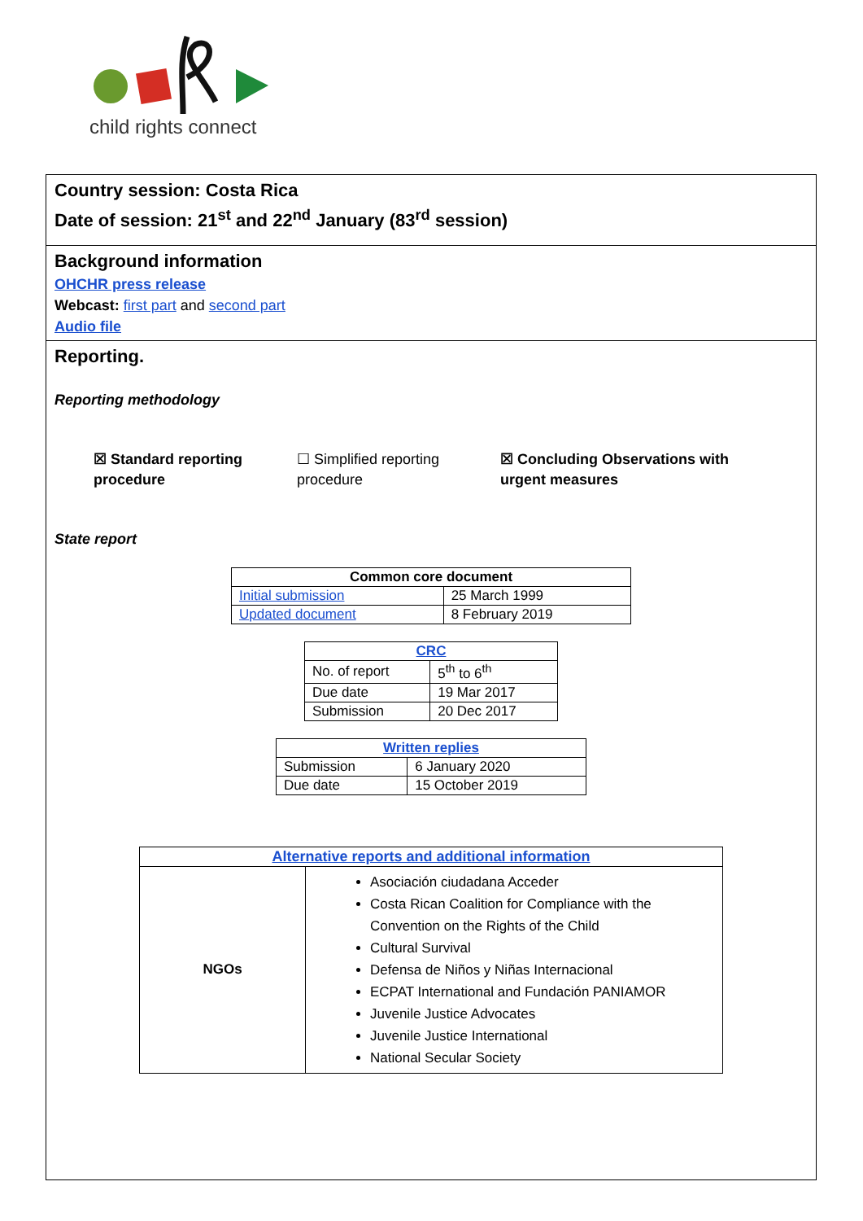child rights connect
Country session: Costa Rica
Date of session: 21<sup>st</sup> and 22<sup>nd</sup> January (83<sup>rd</sup> session)
Background information
OHCHR press release
Webcast: first part and second part
Audio file
Reporting.
Reporting methodology
☒ Standard reporting procedure
☐ Simplified reporting procedure
☒ Concluding Observations with urgent measures
State report
| Common core document | |
| --- | --- |
| Initial submission | 25 March 1999 |
| Updated document | 8 February 2019 |
| CRC | |
| --- | --- |
| No. of report | 5<sup>th</sup> to 6<sup>th</sup> |
| Due date | 19 Mar 2017 |
| Submission | 20 Dec 2017 |
| Written replies | |
| --- | --- |
| Submission | 6 January 2020 |
| Due date | 15 October 2019 |
| Alternative reports and additional information | |
| --- | --- |
| NGOs | Asociación ciudadana Acceder Costa Rican Coalition for Compliance with the Convention on the Rights of the Child Cultural Survival Defensa de Niños y Niñas Internacional ECPAT International and Fundación PANIAMOR Juvenile Justice Advocates Juvenile Justice International National Secular Society |